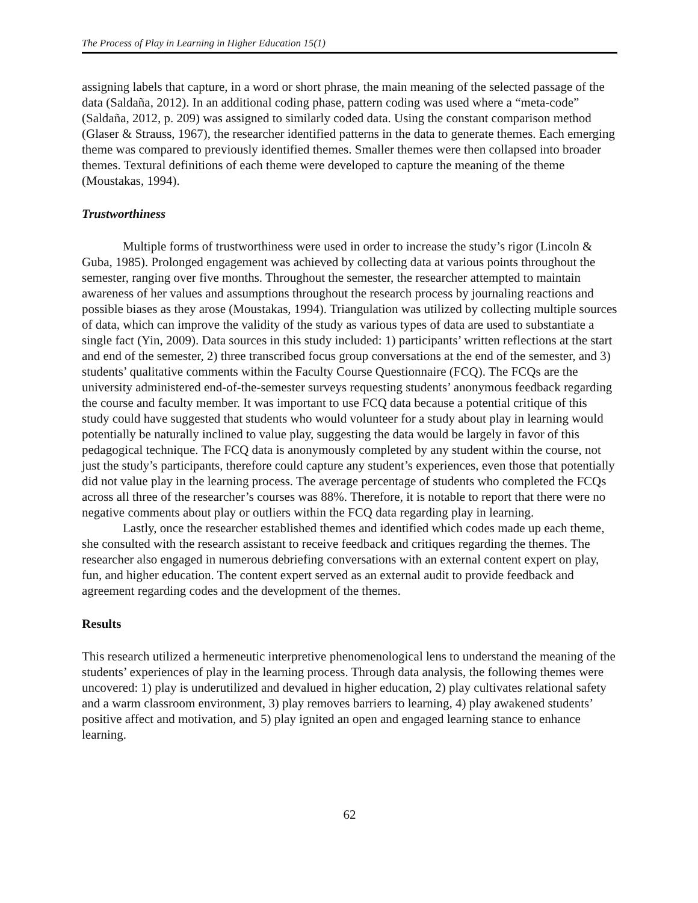The Process of Play in Learning in Higher Education 15(1)
assigning labels that capture, in a word or short phrase, the main meaning of the selected passage of the data (Saldaña, 2012). In an additional coding phase, pattern coding was used where a “meta-code” (Saldaña, 2012, p. 209) was assigned to similarly coded data. Using the constant comparison method (Glaser & Strauss, 1967), the researcher identified patterns in the data to generate themes. Each emerging theme was compared to previously identified themes. Smaller themes were then collapsed into broader themes. Textural definitions of each theme were developed to capture the meaning of the theme (Moustakas, 1994).
Trustworthiness
Multiple forms of trustworthiness were used in order to increase the study’s rigor (Lincoln & Guba, 1985). Prolonged engagement was achieved by collecting data at various points throughout the semester, ranging over five months. Throughout the semester, the researcher attempted to maintain awareness of her values and assumptions throughout the research process by journaling reactions and possible biases as they arose (Moustakas, 1994). Triangulation was utilized by collecting multiple sources of data, which can improve the validity of the study as various types of data are used to substantiate a single fact (Yin, 2009). Data sources in this study included: 1) participants’ written reflections at the start and end of the semester, 2) three transcribed focus group conversations at the end of the semester, and 3) students’ qualitative comments within the Faculty Course Questionnaire (FCQ). The FCQs are the university administered end-of-the-semester surveys requesting students’ anonymous feedback regarding the course and faculty member. It was important to use FCQ data because a potential critique of this study could have suggested that students who would volunteer for a study about play in learning would potentially be naturally inclined to value play, suggesting the data would be largely in favor of this pedagogical technique. The FCQ data is anonymously completed by any student within the course, not just the study’s participants, therefore could capture any student’s experiences, even those that potentially did not value play in the learning process. The average percentage of students who completed the FCQs across all three of the researcher’s courses was 88%. Therefore, it is notable to report that there were no negative comments about play or outliers within the FCQ data regarding play in learning.
Lastly, once the researcher established themes and identified which codes made up each theme, she consulted with the research assistant to receive feedback and critiques regarding the themes. The researcher also engaged in numerous debriefing conversations with an external content expert on play, fun, and higher education. The content expert served as an external audit to provide feedback and agreement regarding codes and the development of the themes.
Results
This research utilized a hermeneutic interpretive phenomenological lens to understand the meaning of the students’ experiences of play in the learning process. Through data analysis, the following themes were uncovered: 1) play is underutilized and devalued in higher education, 2) play cultivates relational safety and a warm classroom environment, 3) play removes barriers to learning, 4) play awakened students’ positive affect and motivation, and 5) play ignited an open and engaged learning stance to enhance learning.
62